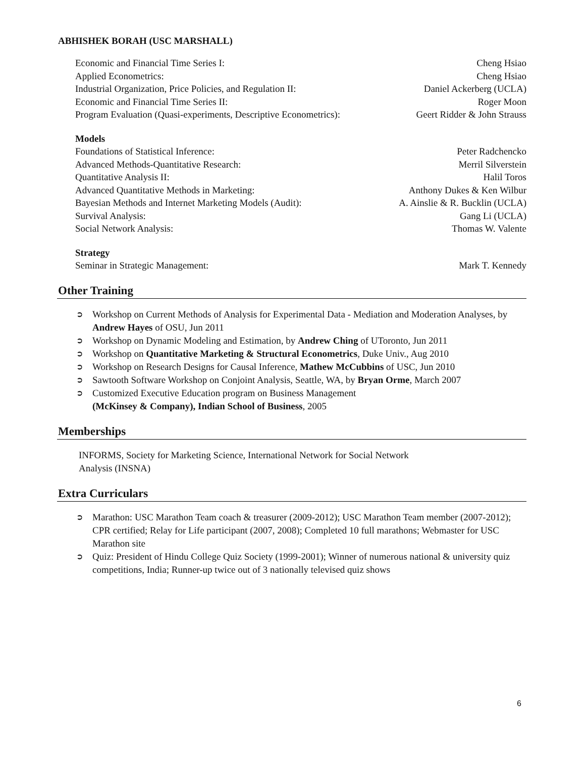ABHISHEK BORAH (USC MARSHALL)
Economic and Financial Time Series I: Cheng Hsiao
Applied Econometrics: Cheng Hsiao
Industrial Organization, Price Policies, and Regulation II: Daniel Ackerberg (UCLA)
Economic and Financial Time Series II: Roger Moon
Program Evaluation (Quasi-experiments, Descriptive Econometrics): Geert Ridder & John Strauss
Models
Foundations of Statistical Inference: Peter Radchencko
Advanced Methods-Quantitative Research: Merril Silverstein
Quantitative Analysis II: Halil Toros
Advanced Quantitative Methods in Marketing: Anthony Dukes & Ken Wilbur
Bayesian Methods and Internet Marketing Models (Audit): A. Ainslie & R. Bucklin (UCLA)
Survival Analysis: Gang Li (UCLA)
Social Network Analysis: Thomas W. Valente
Strategy
Seminar in Strategic Management: Mark T. Kennedy
Other Training
➲ Workshop on Current Methods of Analysis for Experimental Data - Mediation and Moderation Analyses, by Andrew Hayes of OSU, Jun 2011
➲ Workshop on Dynamic Modeling and Estimation, by Andrew Ching of UToronto, Jun 2011
➲ Workshop on Quantitative Marketing & Structural Econometrics, Duke Univ., Aug 2010
➲ Workshop on Research Designs for Causal Inference, Mathew McCubbins of USC, Jun 2010
➲ Sawtooth Software Workshop on Conjoint Analysis, Seattle, WA, by Bryan Orme, March 2007
➲ Customized Executive Education program on Business Management
(McKinsey & Company), Indian School of Business, 2005
Memberships
INFORMS, Society for Marketing Science, International Network for Social Network
Analysis (INSNA)
Extra Curriculars
➲ Marathon: USC Marathon Team coach & treasurer (2009-2012); USC Marathon Team member (2007-2012); CPR certified; Relay for Life participant (2007, 2008); Completed 10 full marathons; Webmaster for USC Marathon site
➲ Quiz: President of Hindu College Quiz Society (1999-2001); Winner of numerous national & university quiz competitions, India; Runner-up twice out of 3 nationally televised quiz shows
6